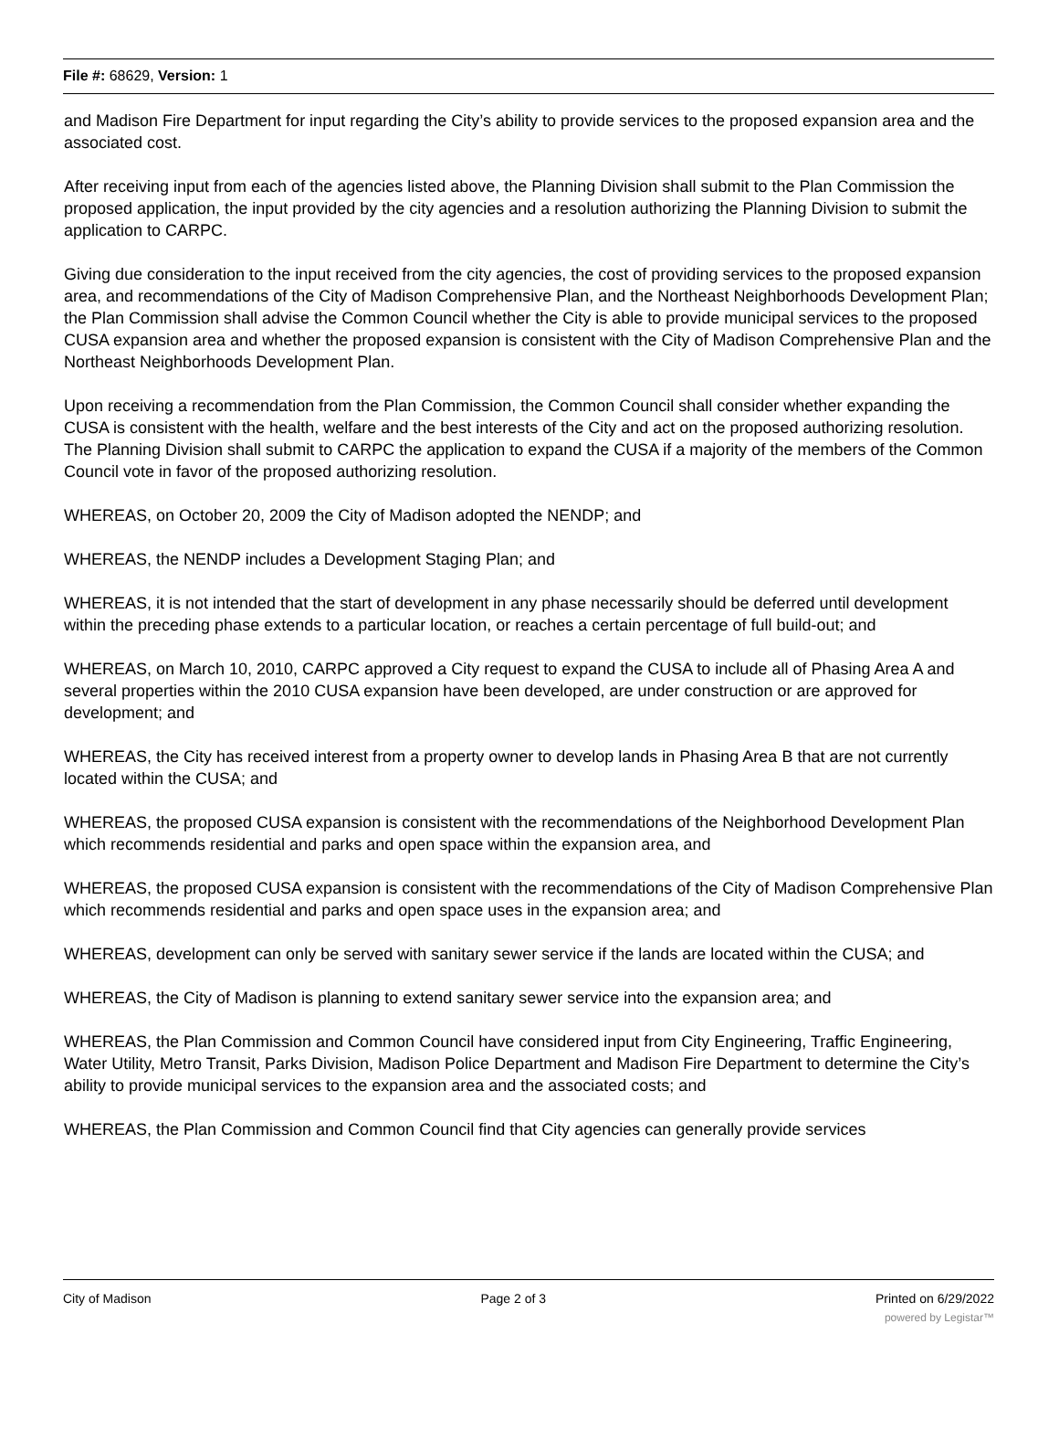File #: 68629, Version: 1
and Madison Fire Department for input regarding the City’s ability to provide services to the proposed expansion area and the associated cost.
After receiving input from each of the agencies listed above, the Planning Division shall submit to the Plan Commission the proposed application, the input provided by the city agencies and a resolution authorizing the Planning Division to submit the application to CARPC.
Giving due consideration to the input received from the city agencies, the cost of providing services to the proposed expansion area, and recommendations of the City of Madison Comprehensive Plan, and the Northeast Neighborhoods Development Plan; the Plan Commission shall advise the Common Council whether the City is able to provide municipal services to the proposed CUSA expansion area and whether the proposed expansion is consistent with the City of Madison Comprehensive Plan and the Northeast Neighborhoods Development Plan.
Upon receiving a recommendation from the Plan Commission, the Common Council shall consider whether expanding the CUSA is consistent with the health, welfare and the best interests of the City and act on the proposed authorizing resolution. The Planning Division shall submit to CARPC the application to expand the CUSA if a majority of the members of the Common Council vote in favor of the proposed authorizing resolution.
WHEREAS, on October 20, 2009 the City of Madison adopted the NENDP; and
WHEREAS, the NENDP includes a Development Staging Plan; and
WHEREAS, it is not intended that the start of development in any phase necessarily should be deferred until development within the preceding phase extends to a particular location, or reaches a certain percentage of full build-out; and
WHEREAS, on March 10, 2010, CARPC approved a City request to expand the CUSA to include all of Phasing Area A and several properties within the 2010 CUSA expansion have been developed, are under construction or are approved for development; and
WHEREAS, the City has received interest from a property owner to develop lands in Phasing Area B that are not currently located within the CUSA; and
WHEREAS, the proposed CUSA expansion is consistent with the recommendations of the Neighborhood Development Plan which recommends residential and parks and open space within the expansion area, and
WHEREAS, the proposed CUSA expansion is consistent with the recommendations of the City of Madison Comprehensive Plan which recommends residential and parks and open space uses in the expansion area; and
WHEREAS, development can only be served with sanitary sewer service if the lands are located within the CUSA; and
WHEREAS, the City of Madison is planning to extend sanitary sewer service into the expansion area; and
WHEREAS, the Plan Commission and Common Council have considered input from City Engineering, Traffic Engineering, Water Utility, Metro Transit, Parks Division, Madison Police Department and Madison Fire Department to determine the City’s ability to provide municipal services to the expansion area and the associated costs; and
WHEREAS, the Plan Commission and Common Council find that City agencies can generally provide services
City of Madison Page 2 of 3 Printed on 6/29/2022
powered by Legistar™